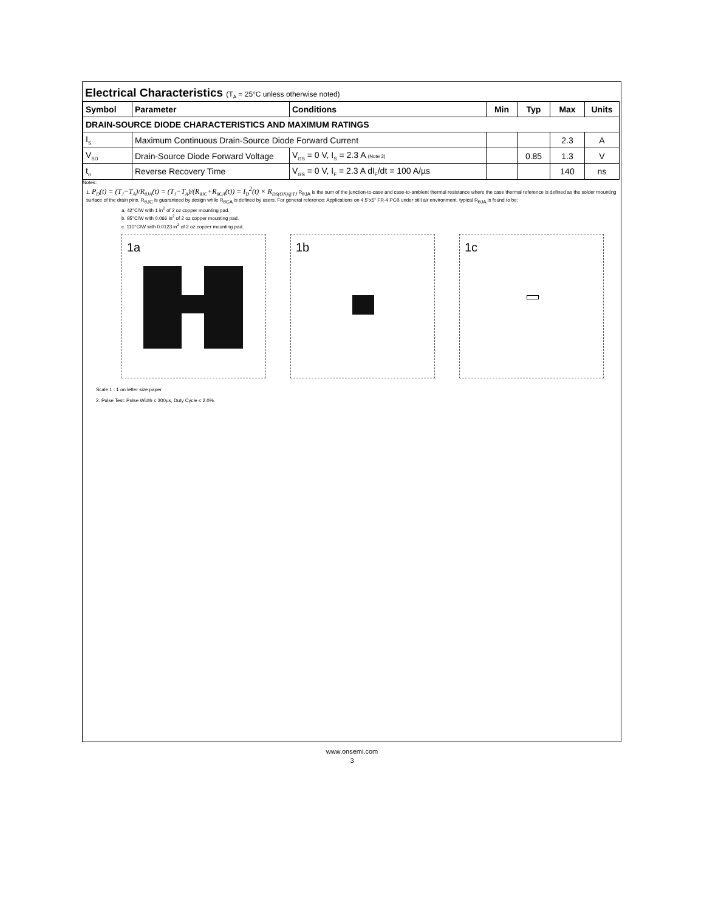Electrical Characteristics (T<sub>A</sub> = 25°C unless otherwise noted)
| Symbol | Parameter | Conditions | Min | Typ | Max | Units |
| --- | --- | --- | --- | --- | --- | --- |
| DRAIN-SOURCE DIODE CHARACTERISTICS AND MAXIMUM RATINGS | | | | | | |
| I<sub>S</sub> | Maximum Continuous Drain-Source Diode Forward Current | | | | 2.3 | A |
| V<sub>SD</sub> | Drain-Source Diode Forward Voltage | V<sub>GS</sub> = 0 V, I<sub>S</sub> = 2.3 A (Note 2) | | 0.85 | 1.3 | V |
| t<sub>rr</sub> | Reverse Recovery Time | V<sub>GS</sub> = 0 V, I<sub>F</sub> = 2.3 A dI<sub>F</sub>/dt = 100 A/µs | | | 140 | ns |
Notes:
1. P<sub>D</sub>(t) = (T<sub>J</sub>−T<sub>A</sub>)/R<sub>θJA</sub>(t) = (T<sub>J</sub>−T<sub>A</sub>)/(R<sub>θJC</sub>+R<sub>θCA</sub>(t)) = I<sub>D</sub><sup>2</sup>(t) × R<sub>DS(ON)@TJ</sub> R<sub>θJA</sub> is the sum of the junction-to-case and case-to-ambient thermal resistance where the case thermal reference is defined as the solder mounting surface of the drain pins. R<sub>θJC</sub> is guaranteed by design while R<sub>θCA</sub> is defined by users. For general reference: Applications on 4.5"x5" FR-4 PCB under still air environment, typical R<sub>θJA</sub> is found to be:
a. 42°C/W with 1 in<sup>2</sup> of 2 oz copper mounting pad.
b. 95°C/W with 0.066 in<sup>2</sup> of 2 oz copper mounting pad.
c. 110°C/W with 0.0123 in<sup>2</sup> of 2 oz copper mounting pad.
1a
1b
1c
Scale 1 : 1 on letter size paper
2. Pulse Test: Pulse Width ≤ 300µs, Duty Cycle ≤ 2.0%.
www.onsemi.com
3